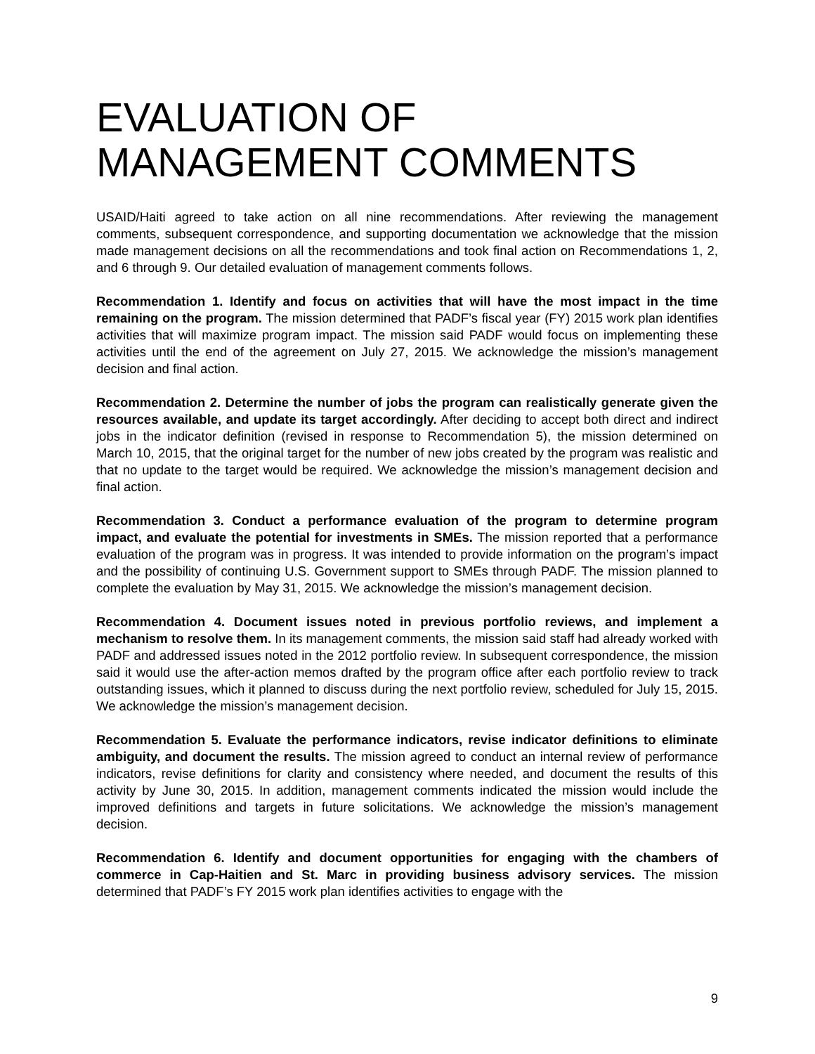EVALUATION OF MANAGEMENT COMMENTS
USAID/Haiti agreed to take action on all nine recommendations. After reviewing the management comments, subsequent correspondence, and supporting documentation we acknowledge that the mission made management decisions on all the recommendations and took final action on Recommendations 1, 2, and 6 through 9. Our detailed evaluation of management comments follows.
Recommendation 1. Identify and focus on activities that will have the most impact in the time remaining on the program. The mission determined that PADF’s fiscal year (FY) 2015 work plan identifies activities that will maximize program impact. The mission said PADF would focus on implementing these activities until the end of the agreement on July 27, 2015. We acknowledge the mission’s management decision and final action.
Recommendation 2. Determine the number of jobs the program can realistically generate given the resources available, and update its target accordingly. After deciding to accept both direct and indirect jobs in the indicator definition (revised in response to Recommendation 5), the mission determined on March 10, 2015, that the original target for the number of new jobs created by the program was realistic and that no update to the target would be required. We acknowledge the mission’s management decision and final action.
Recommendation 3. Conduct a performance evaluation of the program to determine program impact, and evaluate the potential for investments in SMEs. The mission reported that a performance evaluation of the program was in progress. It was intended to provide information on the program’s impact and the possibility of continuing U.S. Government support to SMEs through PADF. The mission planned to complete the evaluation by May 31, 2015. We acknowledge the mission’s management decision.
Recommendation 4. Document issues noted in previous portfolio reviews, and implement a mechanism to resolve them. In its management comments, the mission said staff had already worked with PADF and addressed issues noted in the 2012 portfolio review. In subsequent correspondence, the mission said it would use the after-action memos drafted by the program office after each portfolio review to track outstanding issues, which it planned to discuss during the next portfolio review, scheduled for July 15, 2015. We acknowledge the mission’s management decision.
Recommendation 5. Evaluate the performance indicators, revise indicator definitions to eliminate ambiguity, and document the results. The mission agreed to conduct an internal review of performance indicators, revise definitions for clarity and consistency where needed, and document the results of this activity by June 30, 2015. In addition, management comments indicated the mission would include the improved definitions and targets in future solicitations. We acknowledge the mission’s management decision.
Recommendation 6. Identify and document opportunities for engaging with the chambers of commerce in Cap-Haitien and St. Marc in providing business advisory services. The mission determined that PADF’s FY 2015 work plan identifies activities to engage with the
9